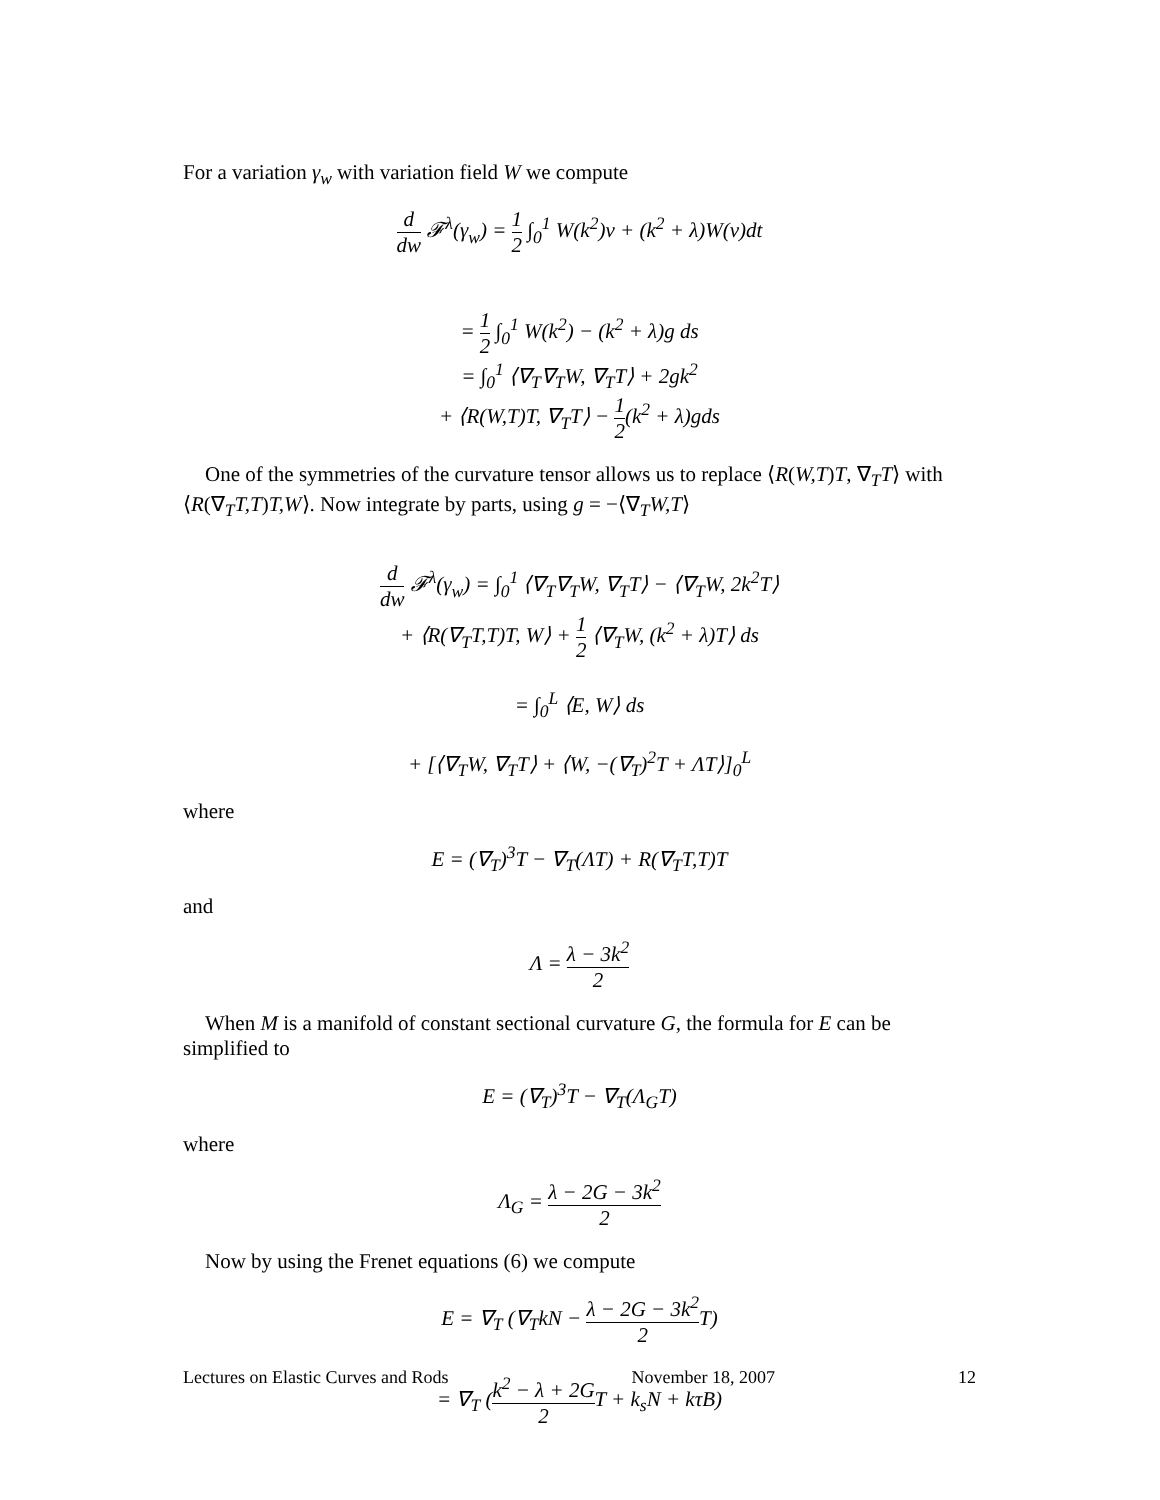For a variation γ<sub>w</sub> with variation field W we compute
d dw 𝓕<sup>λ</sup>(γ<sub>w</sub>) = 1 2 ∫<sub>0</sub><sup>1</sup> W(k<sup>2</sup>)v + (k<sup>2</sup> + λ)W(v)dt
= 1 2 ∫<sub>0</sub><sup>1</sup> W(k<sup>2</sup>) − (k<sup>2</sup> + λ)g ds
= ∫<sub>0</sub><sup>1</sup> ⟨∇<sub>T</sub>∇<sub>T</sub>W, ∇<sub>T</sub>T⟩ + 2gk<sup>2</sup>
+ ⟨R(W,T)T, ∇<sub>T</sub>T⟩ − 1 2(k<sup>2</sup> + λ)gds
One of the symmetries of the curvature tensor allows us to replace ⟨R(W,T)T, ∇<sub>T</sub>T⟩ with ⟨R(∇<sub>T</sub>T,T)T,W⟩. Now integrate by parts, using g = −⟨∇<sub>T</sub>W,T⟩
d dw 𝓕<sup>λ</sup>(γ<sub>w</sub>) = ∫<sub>0</sub><sup>1</sup> ⟨∇<sub>T</sub>∇<sub>T</sub>W, ∇<sub>T</sub>T⟩ − ⟨∇<sub>T</sub>W, 2k<sup>2</sup>T⟩
+ ⟨R(∇<sub>T</sub>T,T)T, W⟩ + 1 2 ⟨∇<sub>T</sub>W, (k<sup>2</sup> + λ)T⟩ ds
= ∫<sub>0</sub><sup>L</sup> ⟨E, W⟩ ds
+ [⟨∇<sub>T</sub>W, ∇<sub>T</sub>T⟩ + ⟨W, −(∇<sub>T</sub>)<sup>2</sup>T + ΛT⟩]<sub>0</sub><sup>L</sup>
where
E = (∇<sub>T</sub>)<sup>3</sup>T − ∇<sub>T</sub>(ΛT) + R(∇<sub>T</sub>T,T)T
and
Λ = λ − 3k<sup>2</sup> 2
When M is a manifold of constant sectional curvature G, the formula for E can be simplified to
E = (∇<sub>T</sub>)<sup>3</sup>T − ∇<sub>T</sub>(Λ<sub>G</sub>T)
where
Λ<sub>G</sub> = λ − 2G − 3k<sup>2</sup> 2
Now by using the Frenet equations (6) we compute
E = ∇<sub>T</sub> (∇<sub>T</sub>kN − λ − 2G − 3k<sup>2</sup> 2 T)
= ∇<sub>T</sub> (k<sup>2</sup> − λ + 2G 2 T + k<sub>s</sub>N + kτB)
Lectures on Elastic Curves and Rods November 18, 2007 12